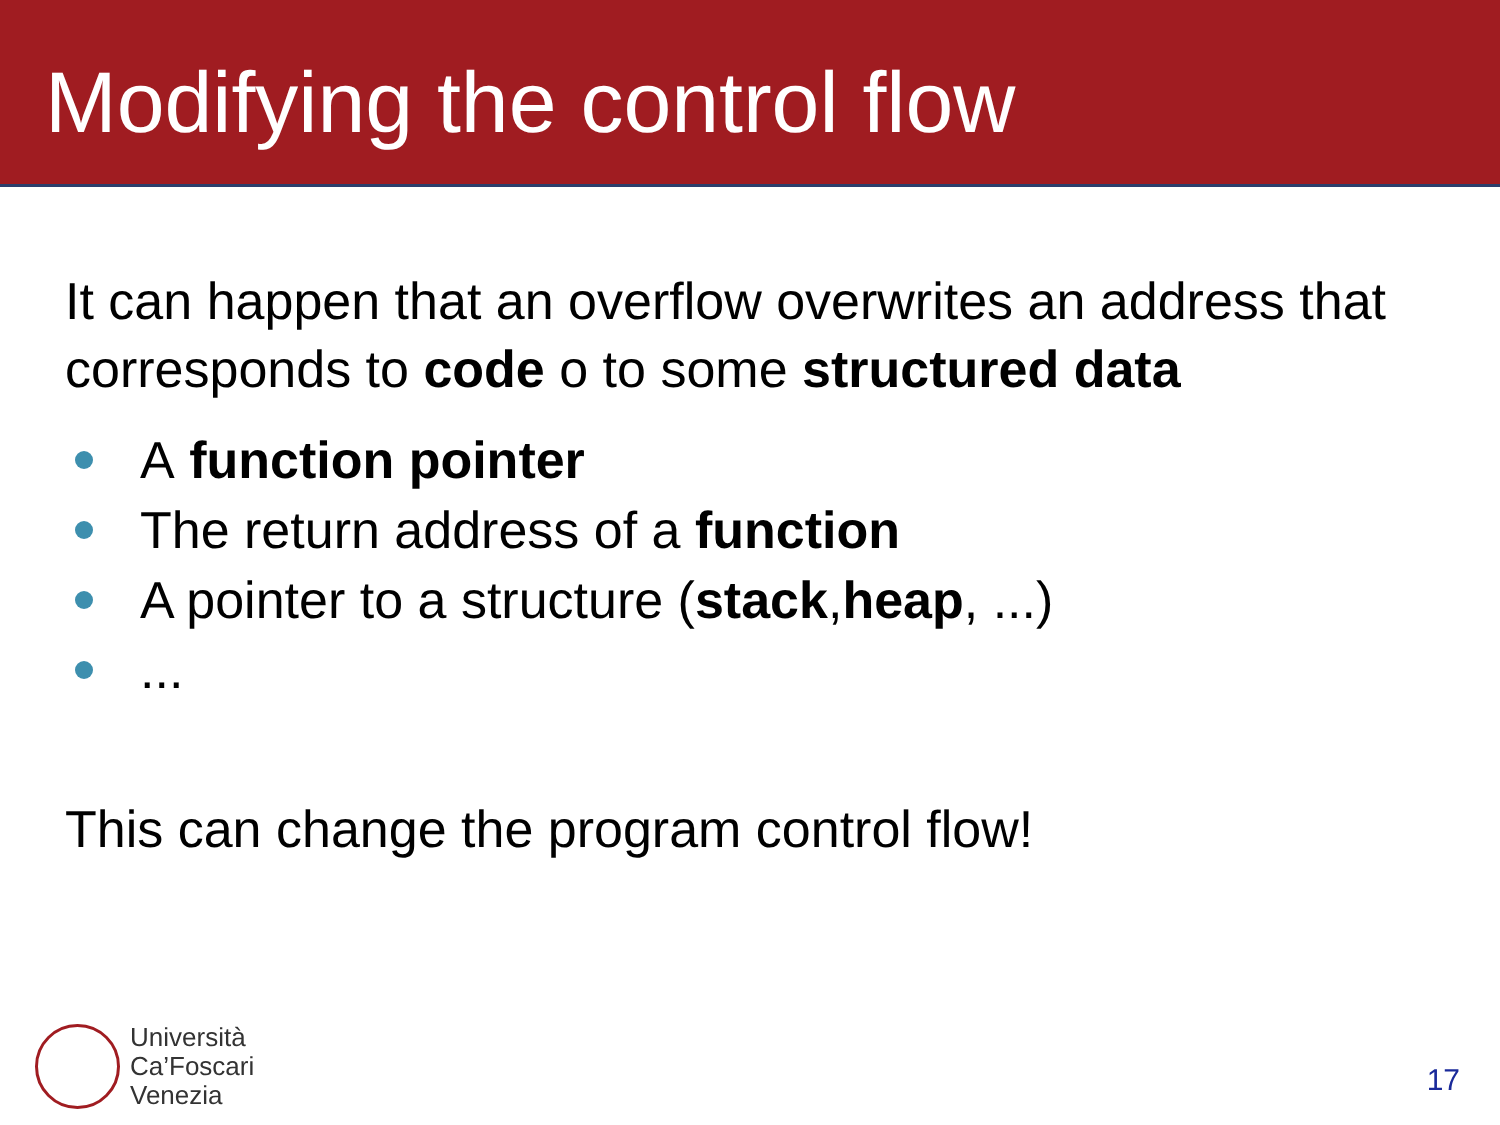Modifying the control flow
It can happen that an overflow overwrites an address that corresponds to code o to some structured data
A function pointer
The return address of a function
A pointer to a structure (stack, heap, ...)
...
This can change the program control flow!
Università
Ca’Foscari
Venezia
17